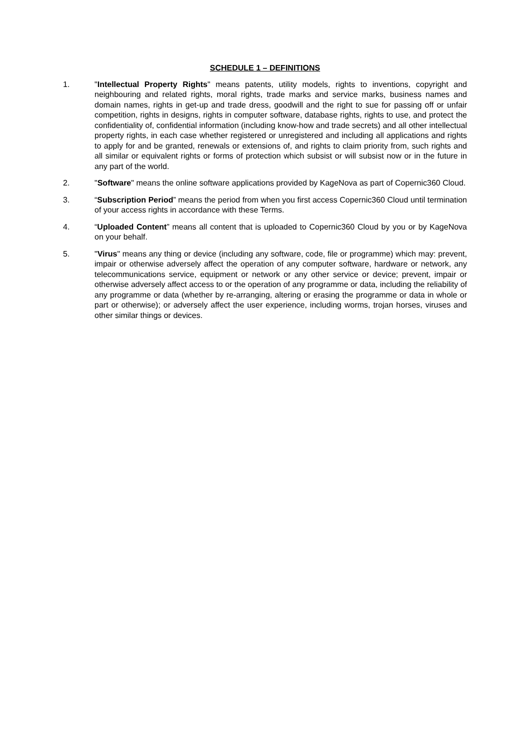SCHEDULE 1 – DEFINITIONS
1. "Intellectual Property Rights" means patents, utility models, rights to inventions, copyright and neighbouring and related rights, moral rights, trade marks and service marks, business names and domain names, rights in get-up and trade dress, goodwill and the right to sue for passing off or unfair competition, rights in designs, rights in computer software, database rights, rights to use, and protect the confidentiality of, confidential information (including know-how and trade secrets) and all other intellectual property rights, in each case whether registered or unregistered and including all applications and rights to apply for and be granted, renewals or extensions of, and rights to claim priority from, such rights and all similar or equivalent rights or forms of protection which subsist or will subsist now or in the future in any part of the world.
2. "Software" means the online software applications provided by KageNova as part of Copernic360 Cloud.
3. “Subscription Period” means the period from when you first access Copernic360 Cloud until termination of your access rights in accordance with these Terms.
4. “Uploaded Content” means all content that is uploaded to Copernic360 Cloud by you or by KageNova on your behalf.
5. "Virus" means any thing or device (including any software, code, file or programme) which may: prevent, impair or otherwise adversely affect the operation of any computer software, hardware or network, any telecommunications service, equipment or network or any other service or device; prevent, impair or otherwise adversely affect access to or the operation of any programme or data, including the reliability of any programme or data (whether by re-arranging, altering or erasing the programme or data in whole or part or otherwise); or adversely affect the user experience, including worms, trojan horses, viruses and other similar things or devices.